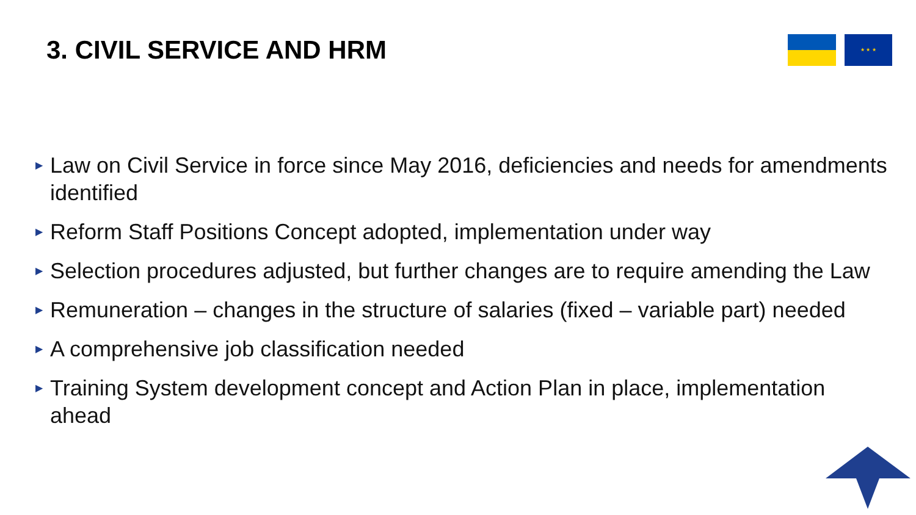3. CIVIL SERVICE AND HRM ★ ★ ★
▶ Law on Civil Service in force since May 2016, deficiencies and needs for amendments identified
▶ Reform Staff Positions Concept adopted, implementation under way
▶ Selection procedures adjusted, but further changes are to require amending the Law
▶ Remuneration – changes in the structure of salaries (fixed – variable part) needed
▶ A comprehensive job classification needed
▶ Training System development concept and Action Plan in place, implementation ahead